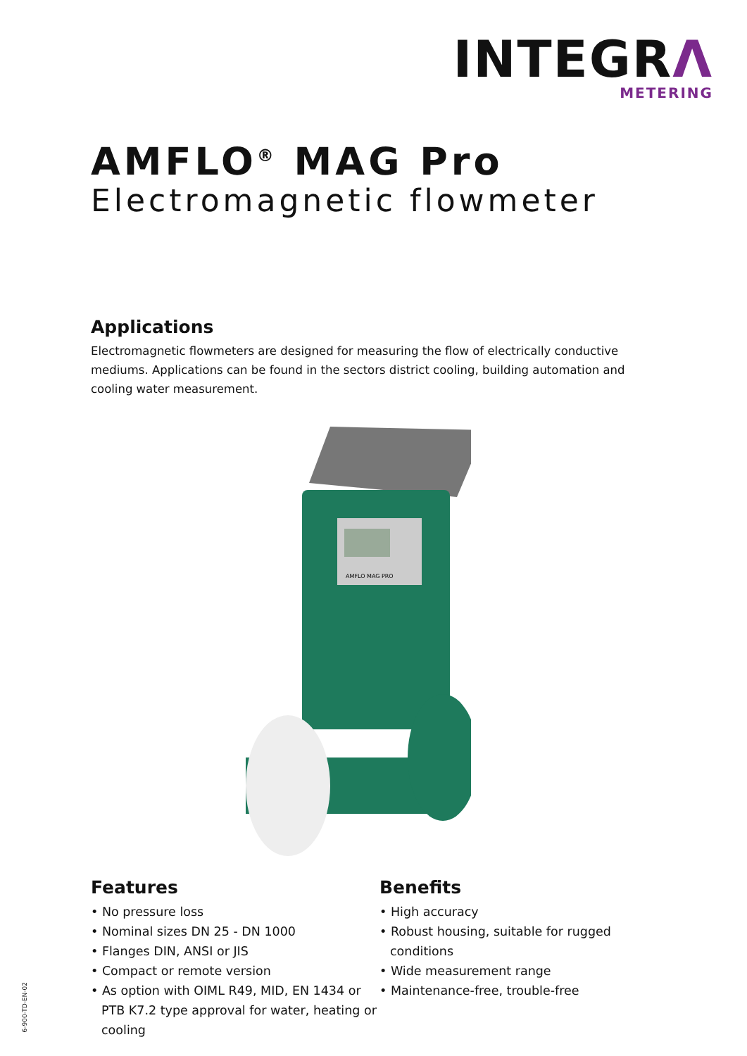INTEGRΛ
METERING
AMFLO<sup>®</sup> MAG Pro
Electromagnetic flowmeter
Applications
Electromagnetic flowmeters are designed for measuring the flow of electrically conductive mediums. Applications can be found in the sectors district cooling, building automation and cooling water measurement.
AMFLO MAG PRO
Features
• No pressure loss
• Nominal sizes DN 25 - DN 1000
• Flanges DIN, ANSI or JIS
• Compact or remote version
• As option with OIML R49, MID, EN 1434 or PTB K7.2 type approval for water, heating or cooling
Benefits
• High accuracy
• Robust housing, suitable for rugged conditions
• Wide measurement range
• Maintenance-free, trouble-free
6-900-TD-EN-02